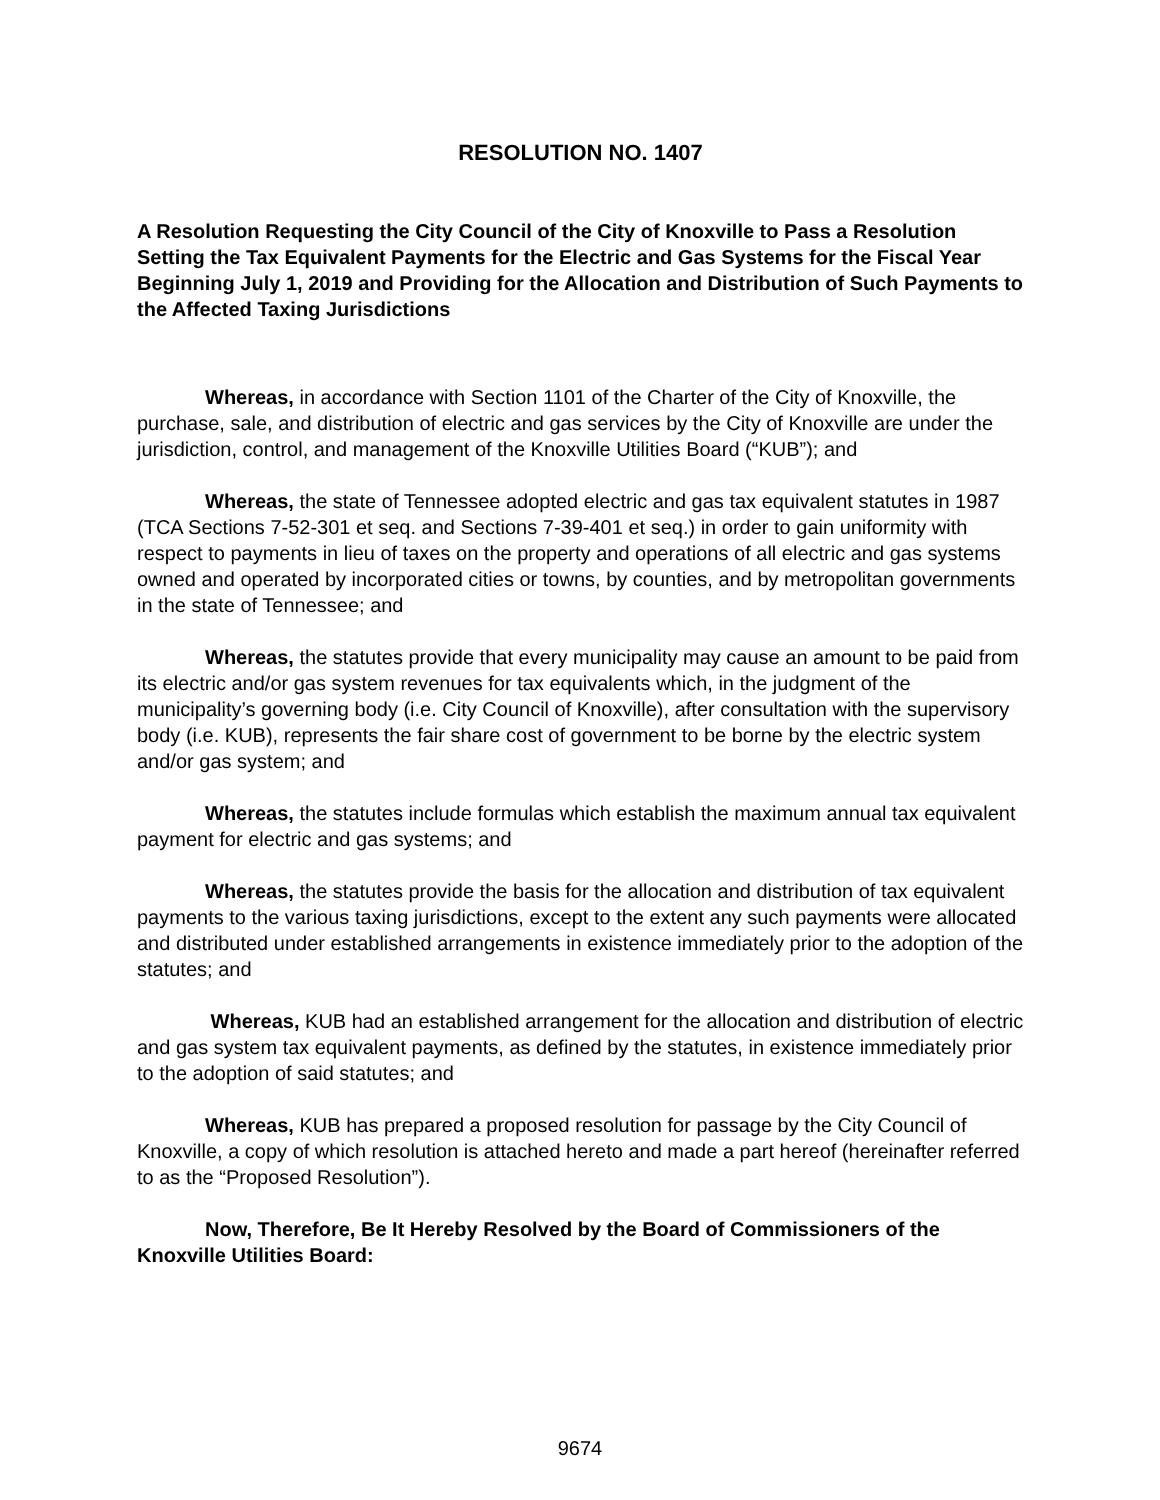RESOLUTION NO. 1407
A Resolution Requesting the City Council of the City of Knoxville to Pass a Resolution Setting the Tax Equivalent Payments for the Electric and Gas Systems for the Fiscal Year Beginning July 1, 2019 and Providing for the Allocation and Distribution of Such Payments to the Affected Taxing Jurisdictions
Whereas, in accordance with Section 1101 of the Charter of the City of Knoxville, the purchase, sale, and distribution of electric and gas services by the City of Knoxville are under the jurisdiction, control, and management of the Knoxville Utilities Board (“KUB”); and
Whereas, the state of Tennessee adopted electric and gas tax equivalent statutes in 1987 (TCA Sections 7-52-301 et seq. and Sections 7-39-401 et seq.) in order to gain uniformity with respect to payments in lieu of taxes on the property and operations of all electric and gas systems owned and operated by incorporated cities or towns, by counties, and by metropolitan governments in the state of Tennessee; and
Whereas, the statutes provide that every municipality may cause an amount to be paid from its electric and/or gas system revenues for tax equivalents which, in the judgment of the municipality’s governing body (i.e. City Council of Knoxville), after consultation with the supervisory body (i.e. KUB), represents the fair share cost of government to be borne by the electric system and/or gas system; and
Whereas, the statutes include formulas which establish the maximum annual tax equivalent payment for electric and gas systems; and
Whereas, the statutes provide the basis for the allocation and distribution of tax equivalent payments to the various taxing jurisdictions, except to the extent any such payments were allocated and distributed under established arrangements in existence immediately prior to the adoption of the statutes; and
Whereas, KUB had an established arrangement for the allocation and distribution of electric and gas system tax equivalent payments, as defined by the statutes, in existence immediately prior to the adoption of said statutes; and
Whereas, KUB has prepared a proposed resolution for passage by the City Council of Knoxville, a copy of which resolution is attached hereto and made a part hereof (hereinafter referred to as the “Proposed Resolution”).
Now, Therefore, Be It Hereby Resolved by the Board of Commissioners of the Knoxville Utilities Board:
9674